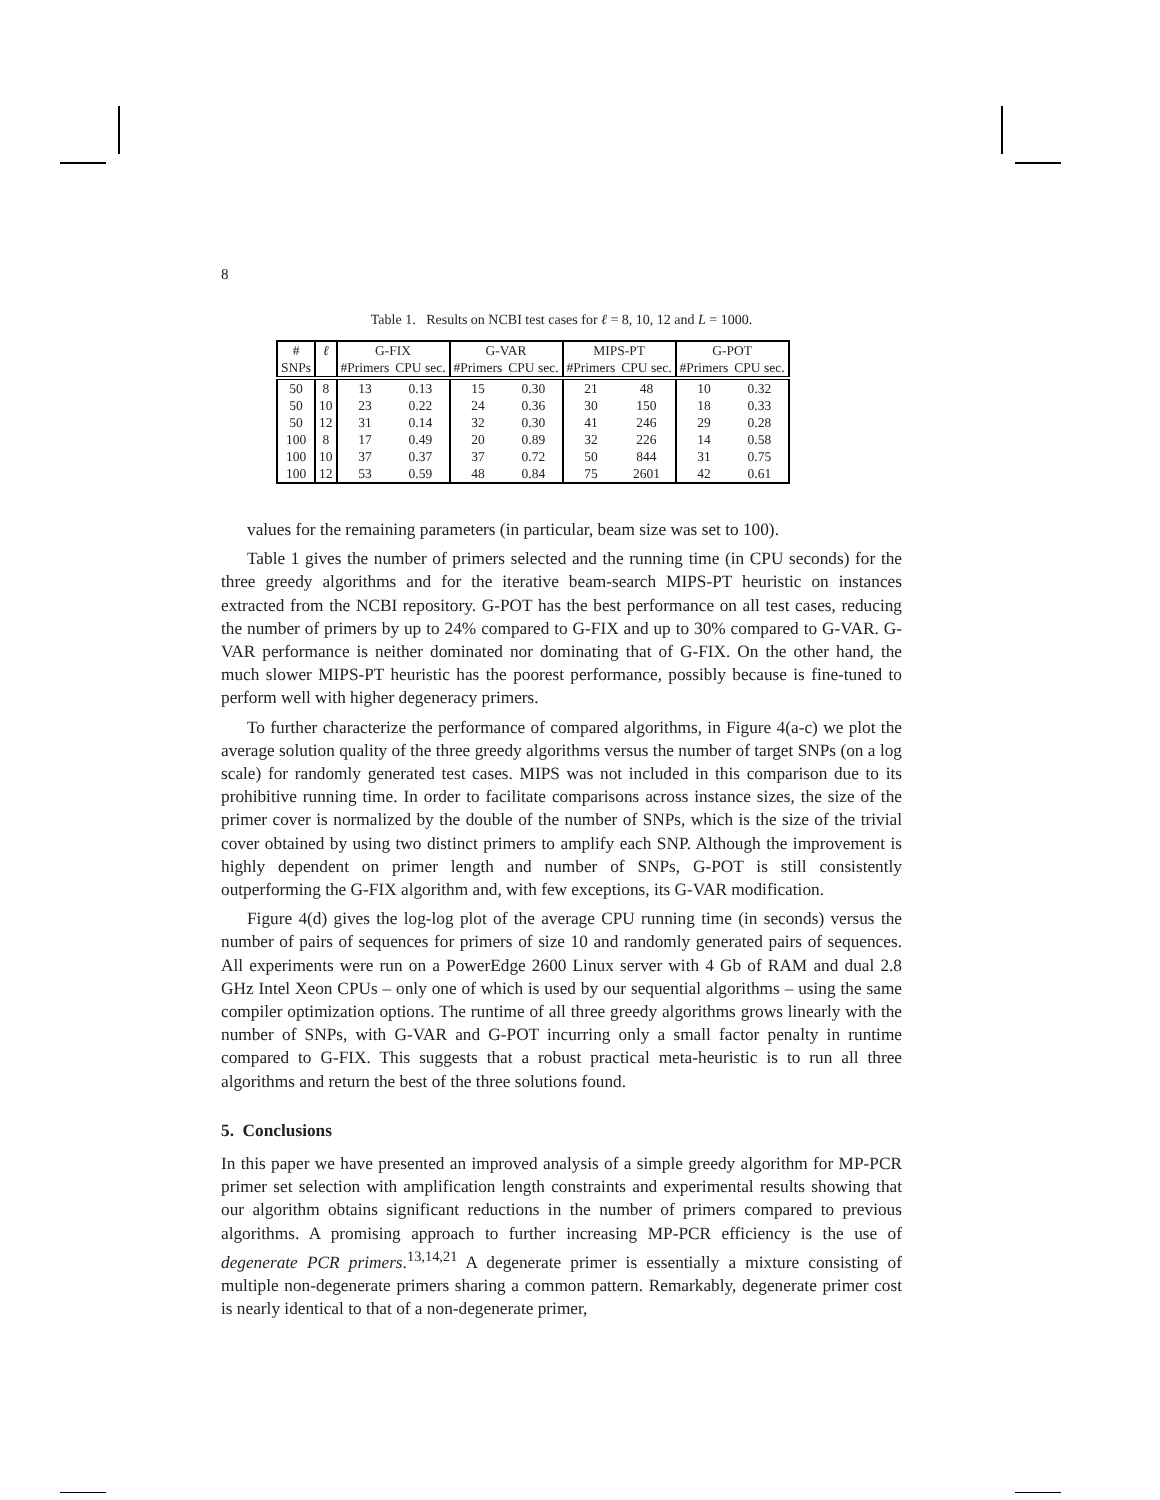8
Table 1. Results on NCBI test cases for ℓ = 8, 10, 12 and L = 1000.
| # | ℓ | G-FIX | | G-VAR | | MIPS-PT | | G-POT | |
| --- | --- | --- | --- | --- | --- | --- | --- | --- | --- |
| SNPs | | #Primers | CPU sec. | #Primers | CPU sec. | #Primers | CPU sec. | #Primers | CPU sec. |
| 50 | 8 | 13 | 0.13 | 15 | 0.30 | 21 | 48 | 10 | 0.32 |
| 50 | 10 | 23 | 0.22 | 24 | 0.36 | 30 | 150 | 18 | 0.33 |
| 50 | 12 | 31 | 0.14 | 32 | 0.30 | 41 | 246 | 29 | 0.28 |
| 100 | 8 | 17 | 0.49 | 20 | 0.89 | 32 | 226 | 14 | 0.58 |
| 100 | 10 | 37 | 0.37 | 37 | 0.72 | 50 | 844 | 31 | 0.75 |
| 100 | 12 | 53 | 0.59 | 48 | 0.84 | 75 | 2601 | 42 | 0.61 |
values for the remaining parameters (in particular, beam size was set to 100).
Table 1 gives the number of primers selected and the running time (in CPU seconds) for the three greedy algorithms and for the iterative beam-search MIPS-PT heuristic on instances extracted from the NCBI repository. G-POT has the best performance on all test cases, reducing the number of primers by up to 24% compared to G-FIX and up to 30% compared to G-VAR. G-VAR performance is neither dominated nor dominating that of G-FIX. On the other hand, the much slower MIPS-PT heuristic has the poorest performance, possibly because is fine-tuned to perform well with higher degeneracy primers.
To further characterize the performance of compared algorithms, in Figure 4(a-c) we plot the average solution quality of the three greedy algorithms versus the number of target SNPs (on a log scale) for randomly generated test cases. MIPS was not included in this comparison due to its prohibitive running time. In order to facilitate comparisons across instance sizes, the size of the primer cover is normalized by the double of the number of SNPs, which is the size of the trivial cover obtained by using two distinct primers to amplify each SNP. Although the improvement is highly dependent on primer length and number of SNPs, G-POT is still consistently outperforming the G-FIX algorithm and, with few exceptions, its G-VAR modification.
Figure 4(d) gives the log-log plot of the average CPU running time (in seconds) versus the number of pairs of sequences for primers of size 10 and randomly generated pairs of sequences. All experiments were run on a PowerEdge 2600 Linux server with 4 Gb of RAM and dual 2.8 GHz Intel Xeon CPUs – only one of which is used by our sequential algorithms – using the same compiler optimization options. The runtime of all three greedy algorithms grows linearly with the number of SNPs, with G-VAR and G-POT incurring only a small factor penalty in runtime compared to G-FIX. This suggests that a robust practical meta-heuristic is to run all three algorithms and return the best of the three solutions found.
5. Conclusions
In this paper we have presented an improved analysis of a simple greedy algorithm for MP-PCR primer set selection with amplification length constraints and experimental results showing that our algorithm obtains significant reductions in the number of primers compared to previous algorithms. A promising approach to further increasing MP-PCR efficiency is the use of degenerate PCR primers.<sup>13,14,21</sup> A degenerate primer is essentially a mixture consisting of multiple non-degenerate primers sharing a common pattern. Remarkably, degenerate primer cost is nearly identical to that of a non-degenerate primer,